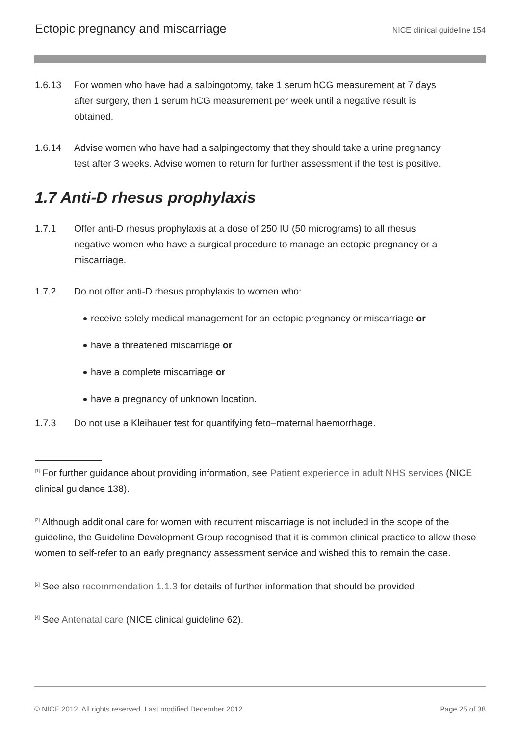Ectopic pregnancy and miscarriage NICE clinical guideline 154
1.6.13 For women who have had a salpingotomy, take 1 serum hCG measurement at 7 days after surgery, then 1 serum hCG measurement per week until a negative result is obtained.
1.6.14 Advise women who have had a salpingectomy that they should take a urine pregnancy test after 3 weeks. Advise women to return for further assessment if the test is positive.
1.7 Anti-D rhesus prophylaxis
1.7.1 Offer anti-D rhesus prophylaxis at a dose of 250 IU (50 micrograms) to all rhesus negative women who have a surgical procedure to manage an ectopic pregnancy or a miscarriage.
1.7.2 Do not offer anti-D rhesus prophylaxis to women who:
receive solely medical management for an ectopic pregnancy or miscarriage or
have a threatened miscarriage or
have a complete miscarriage or
have a pregnancy of unknown location.
1.7.3 Do not use a Kleihauer test for quantifying feto–maternal haemorrhage.
<sup>[1]</sup> For further guidance about providing information, see Patient experience in adult NHS services (NICE clinical guidance 138).
<sup>[2]</sup> Although additional care for women with recurrent miscarriage is not included in the scope of the guideline, the Guideline Development Group recognised that it is common clinical practice to allow these women to self-refer to an early pregnancy assessment service and wished this to remain the case.
<sup>[3]</sup> See also recommendation 1.1.3 for details of further information that should be provided.
<sup>[4]</sup> See Antenatal care (NICE clinical guideline 62).
© NICE 2012. All rights reserved. Last modified December 2012 Page 25 of 38